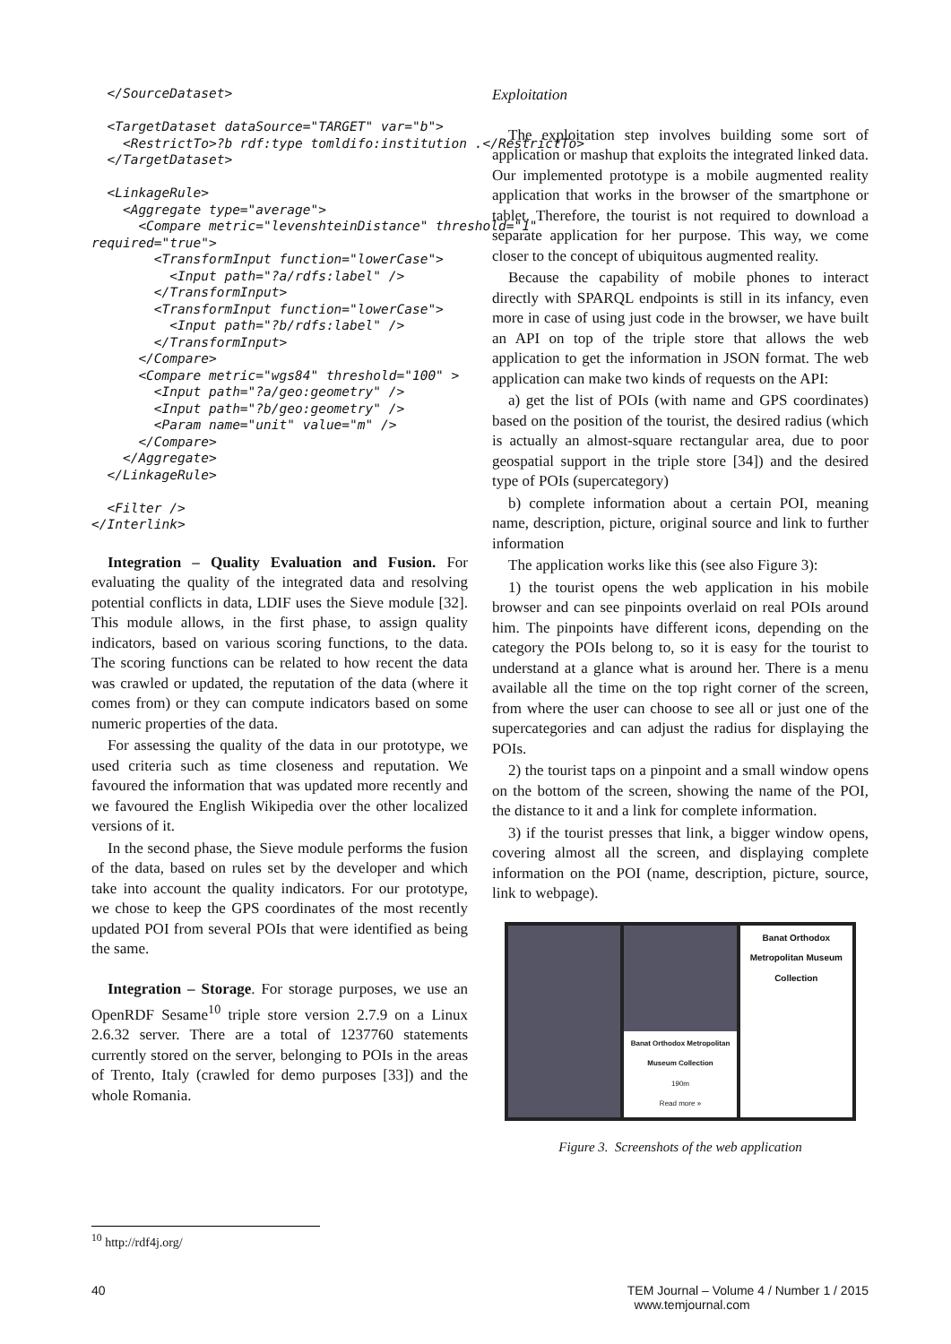</SourceDataset>

  <TargetDataset dataSource="TARGET" var="b">
    <RestrictTo>?b rdf:type tomldifo:institution .</RestrictTo>
  </TargetDataset>

  <LinkageRule>
    <Aggregate type="average">
      <Compare metric="levenshteinDistance" threshold="1"
required="true">
        <TransformInput function="lowerCase">
          <Input path="?a/rdfs:label" />
        </TransformInput>
        <TransformInput function="lowerCase">
          <Input path="?b/rdfs:label" />
        </TransformInput>
      </Compare>
      <Compare metric="wgs84" threshold="100" >
        <Input path="?a/geo:geometry" />
        <Input path="?b/geo:geometry" />
        <Param name="unit" value="m" />
      </Compare>
    </Aggregate>
  </LinkageRule>

  <Filter />
</Interlink>
Integration – Quality Evaluation and Fusion. For evaluating the quality of the integrated data and resolving potential conflicts in data, LDIF uses the Sieve module [32]. This module allows, in the first phase, to assign quality indicators, based on various scoring functions, to the data. The scoring functions can be related to how recent the data was crawled or updated, the reputation of the data (where it comes from) or they can compute indicators based on some numeric properties of the data.
For assessing the quality of the data in our prototype, we used criteria such as time closeness and reputation. We favoured the information that was updated more recently and we favoured the English Wikipedia over the other localized versions of it.
In the second phase, the Sieve module performs the fusion of the data, based on rules set by the developer and which take into account the quality indicators. For our prototype, we chose to keep the GPS coordinates of the most recently updated POI from several POIs that were identified as being the same.
Integration – Storage. For storage purposes, we use an OpenRDF Sesame<sup>10</sup> triple store version 2.7.9 on a Linux 2.6.32 server. There are a total of 1237760 statements currently stored on the server, belonging to POIs in the areas of Trento, Italy (crawled for demo purposes [33]) and the whole Romania.
Exploitation
The exploitation step involves building some sort of application or mashup that exploits the integrated linked data. Our implemented prototype is a mobile augmented reality application that works in the browser of the smartphone or tablet. Therefore, the tourist is not required to download a separate application for her purpose. This way, we come closer to the concept of ubiquitous augmented reality.
Because the capability of mobile phones to interact directly with SPARQL endpoints is still in its infancy, even more in case of using just code in the browser, we have built an API on top of the triple store that allows the web application to get the information in JSON format. The web application can make two kinds of requests on the API:
a) get the list of POIs (with name and GPS coordinates) based on the position of the tourist, the desired radius (which is actually an almost-square rectangular area, due to poor geospatial support in the triple store [34]) and the desired type of POIs (supercategory)
b) complete information about a certain POI, meaning name, description, picture, original source and link to further information
The application works like this (see also Figure 3):
1) the tourist opens the web application in his mobile browser and can see pinpoints overlaid on real POIs around him. The pinpoints have different icons, depending on the category the POIs belong to, so it is easy for the tourist to understand at a glance what is around her. There is a menu available all the time on the top right corner of the screen, from where the user can choose to see all or just one of the supercategories and can adjust the radius for displaying the POIs.
2) the tourist taps on a pinpoint and a small window opens on the bottom of the screen, showing the name of the POI, the distance to it and a link for complete information.
3) if the tourist presses that link, a bigger window opens, covering almost all the screen, and displaying complete information on the POI (name, description, picture, source, link to webpage).
Banat Orthodox Metropolitan Museum Collection
190m
Read more »
Banat Orthodox Metropolitan Museum Collection
Figure 3. Screenshots of the web application
<sup>10</sup> http://rdf4j.org/
40 TEM Journal – Volume 4 / Number 1 / 2015
www.temjournal.com